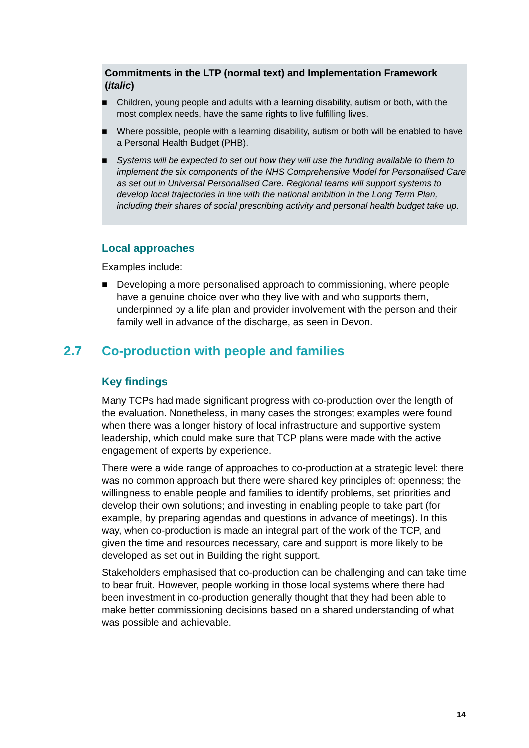Commitments in the LTP (normal text) and Implementation Framework (italic)
■ Children, young people and adults with a learning disability, autism or both, with the most complex needs, have the same rights to live fulfilling lives.
■ Where possible, people with a learning disability, autism or both will be enabled to have a Personal Health Budget (PHB).
■ Systems will be expected to set out how they will use the funding available to them to implement the six components of the NHS Comprehensive Model for Personalised Care as set out in Universal Personalised Care. Regional teams will support systems to develop local trajectories in line with the national ambition in the Long Term Plan, including their shares of social prescribing activity and personal health budget take up.
Local approaches
Examples include:
■ Developing a more personalised approach to commissioning, where people have a genuine choice over who they live with and who supports them, underpinned by a life plan and provider involvement with the person and their family well in advance of the discharge, as seen in Devon.
2.7 Co-production with people and families
Key findings
Many TCPs had made significant progress with co-production over the length of the evaluation. Nonetheless, in many cases the strongest examples were found when there was a longer history of local infrastructure and supportive system leadership, which could make sure that TCP plans were made with the active engagement of experts by experience.
There were a wide range of approaches to co-production at a strategic level: there was no common approach but there were shared key principles of: openness; the willingness to enable people and families to identify problems, set priorities and develop their own solutions; and investing in enabling people to take part (for example, by preparing agendas and questions in advance of meetings). In this way, when co-production is made an integral part of the work of the TCP, and given the time and resources necessary, care and support is more likely to be developed as set out in Building the right support.
Stakeholders emphasised that co-production can be challenging and can take time to bear fruit. However, people working in those local systems where there had been investment in co-production generally thought that they had been able to make better commissioning decisions based on a shared understanding of what was possible and achievable.
14